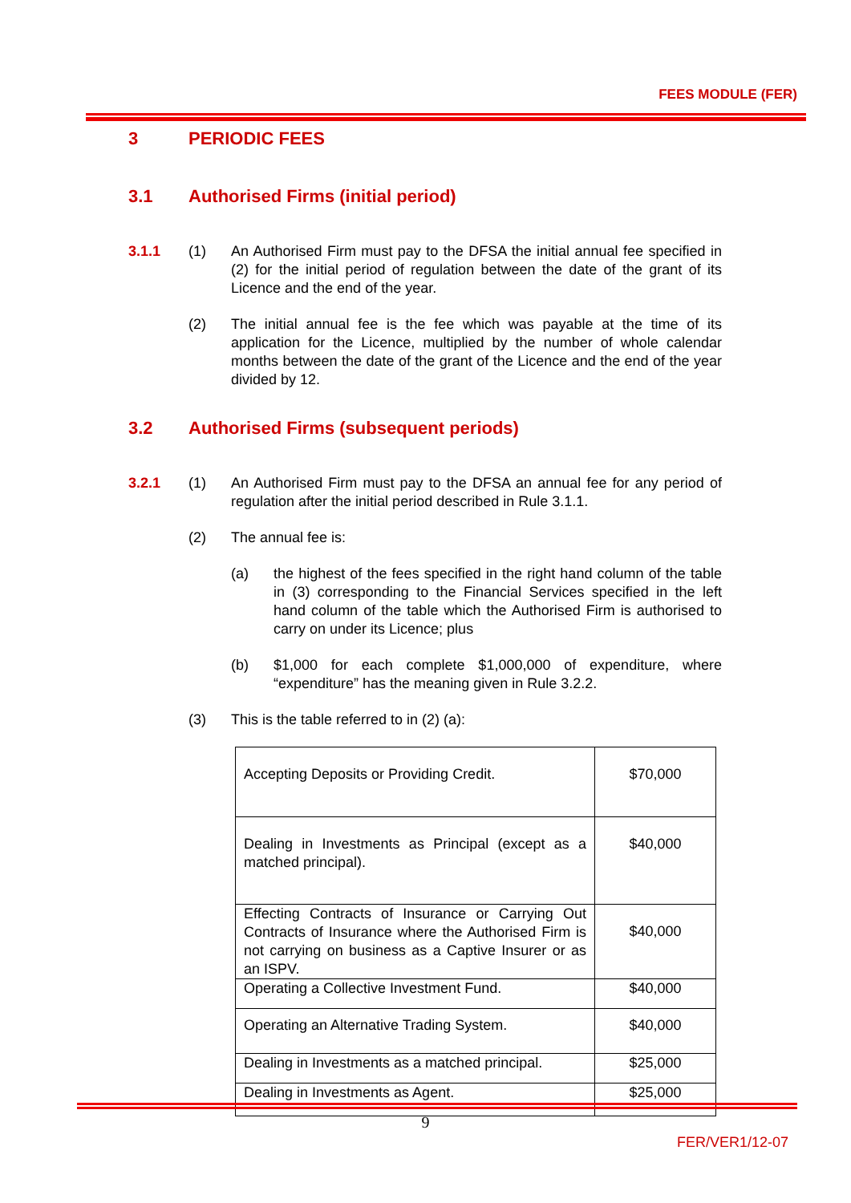FEES MODULE (FER)
3 PERIODIC FEES
3.1 Authorised Firms (initial period)
3.1.1 (1) An Authorised Firm must pay to the DFSA the initial annual fee specified in (2) for the initial period of regulation between the date of the grant of its Licence and the end of the year.
(2) The initial annual fee is the fee which was payable at the time of its application for the Licence, multiplied by the number of whole calendar months between the date of the grant of the Licence and the end of the year divided by 12.
3.2 Authorised Firms (subsequent periods)
3.2.1 (1) An Authorised Firm must pay to the DFSA an annual fee for any period of regulation after the initial period described in Rule 3.1.1.
(2) The annual fee is:
(a) the highest of the fees specified in the right hand column of the table in (3) corresponding to the Financial Services specified in the left hand column of the table which the Authorised Firm is authorised to carry on under its Licence; plus
(b) $1,000 for each complete $1,000,000 of expenditure, where “expenditure” has the meaning given in Rule 3.2.2.
(3) This is the table referred to in (2) (a):
| Accepting Deposits or Providing Credit. | $70,000 |
| Dealing in Investments as Principal (except as a matched principal). | $40,000 |
| Effecting Contracts of Insurance or Carrying Out Contracts of Insurance where the Authorised Firm is not carrying on business as a Captive Insurer or as an ISPV. | $40,000 |
| Operating a Collective Investment Fund. | $40,000 |
| Operating an Alternative Trading System. | $40,000 |
| Dealing in Investments as a matched principal. | $25,000 |
| Dealing in Investments as Agent. | $25,000 |
9
FER/VER1/12-07